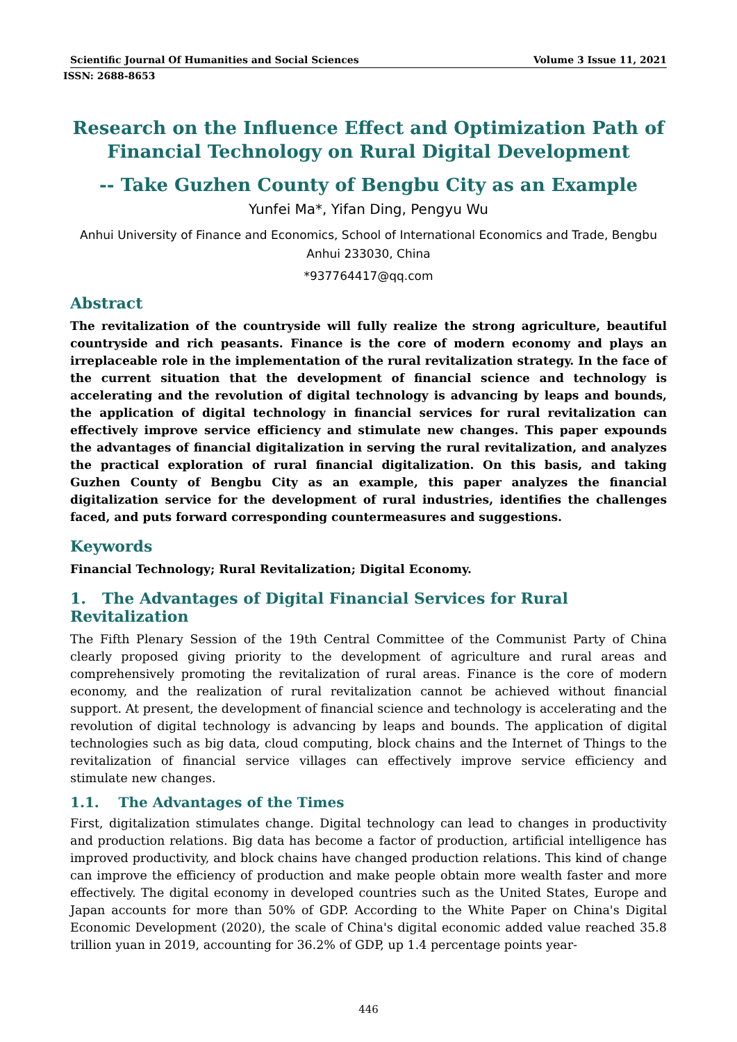Scientific Journal Of Humanities and Social Sciences Volume 3 Issue 11, 2021
ISSN: 2688-8653
Research on the Influence Effect and Optimization Path of Financial Technology on Rural Digital Development
-- Take Guzhen County of Bengbu City as an Example
Yunfei Ma*, Yifan Ding, Pengyu Wu
Anhui University of Finance and Economics, School of International Economics and Trade, Bengbu Anhui 233030, China
*937764417@qq.com
Abstract
The revitalization of the countryside will fully realize the strong agriculture, beautiful countryside and rich peasants. Finance is the core of modern economy and plays an irreplaceable role in the implementation of the rural revitalization strategy. In the face of the current situation that the development of financial science and technology is accelerating and the revolution of digital technology is advancing by leaps and bounds, the application of digital technology in financial services for rural revitalization can effectively improve service efficiency and stimulate new changes. This paper expounds the advantages of financial digitalization in serving the rural revitalization, and analyzes the practical exploration of rural financial digitalization. On this basis, and taking Guzhen County of Bengbu City as an example, this paper analyzes the financial digitalization service for the development of rural industries, identifies the challenges faced, and puts forward corresponding countermeasures and suggestions.
Keywords
Financial Technology; Rural Revitalization; Digital Economy.
1. The Advantages of Digital Financial Services for Rural Revitalization
The Fifth Plenary Session of the 19th Central Committee of the Communist Party of China clearly proposed giving priority to the development of agriculture and rural areas and comprehensively promoting the revitalization of rural areas. Finance is the core of modern economy, and the realization of rural revitalization cannot be achieved without financial support. At present, the development of financial science and technology is accelerating and the revolution of digital technology is advancing by leaps and bounds. The application of digital technologies such as big data, cloud computing, block chains and the Internet of Things to the revitalization of financial service villages can effectively improve service efficiency and stimulate new changes.
1.1. The Advantages of the Times
First, digitalization stimulates change. Digital technology can lead to changes in productivity and production relations. Big data has become a factor of production, artificial intelligence has improved productivity, and block chains have changed production relations. This kind of change can improve the efficiency of production and make people obtain more wealth faster and more effectively. The digital economy in developed countries such as the United States, Europe and Japan accounts for more than 50% of GDP. According to the White Paper on China's Digital Economic Development (2020), the scale of China's digital economic added value reached 35.8 trillion yuan in 2019, accounting for 36.2% of GDP, up 1.4 percentage points year-
446